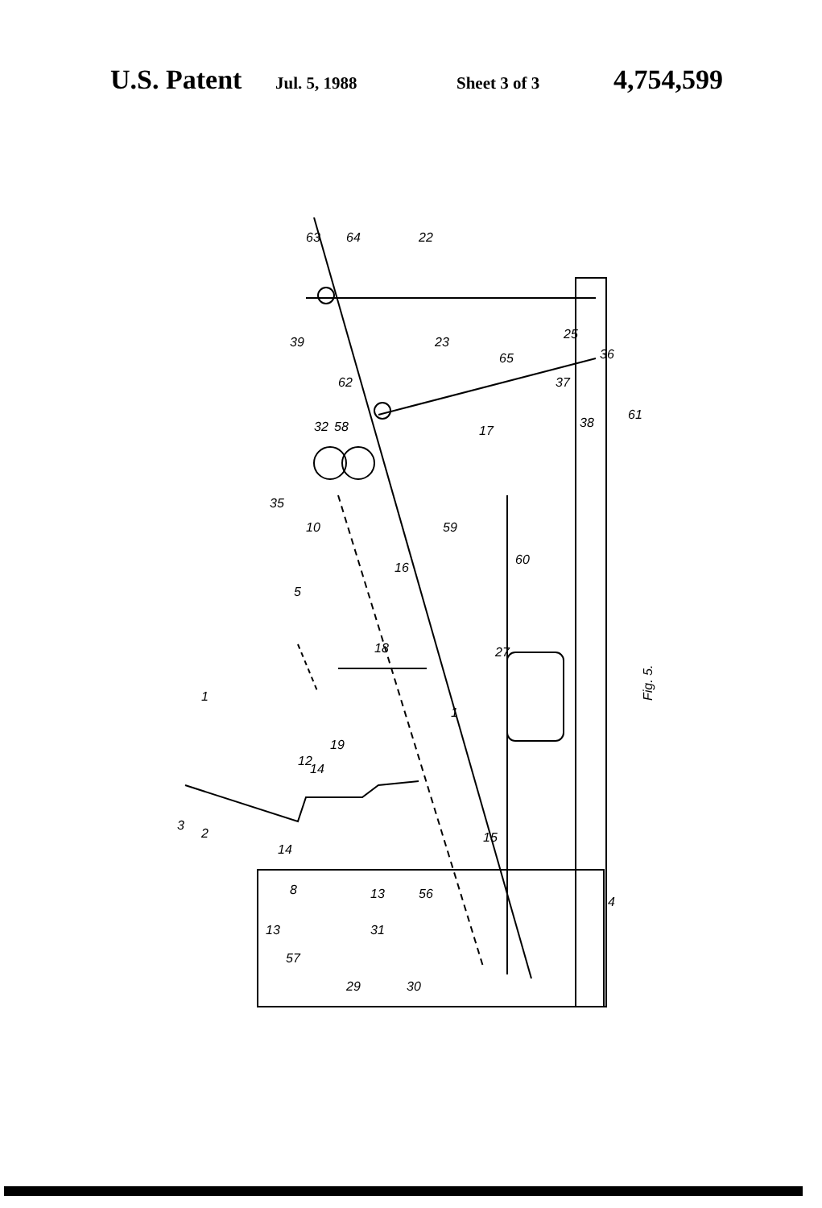U.S. Patent Jul. 5, 1988 Sheet 3 of 3 4,754,599
63
64
22
39
23
65
25
36
37
61
38
62
32
58
17
35
10
59
60
16
5
18
27
1
1
19
12
14
3
2
14
15
8
13
56
4
13
31
57
29
30
Fig. 5.